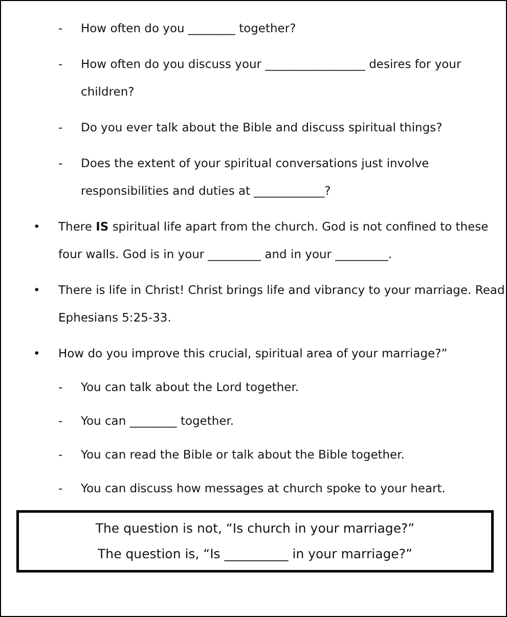- How often do you ________ together?
- How often do you discuss your _________________ desires for your children?
- Do you ever talk about the Bible and discuss spiritual things?
- Does the extent of your spiritual conversations just involve responsibilities and duties at ____________?
• There IS spiritual life apart from the church. God is not confined to these four walls. God is in your _________ and in your _________.
• There is life in Christ! Christ brings life and vibrancy to your marriage. Read Ephesians 5:25-33.
• How do you improve this crucial, spiritual area of your marriage?”
- You can talk about the Lord together.
- You can ________ together.
- You can read the Bible or talk about the Bible together.
- You can discuss how messages at church spoke to your heart.
The question is not, “Is church in your marriage?”
The question is, “Is __________ in your marriage?”